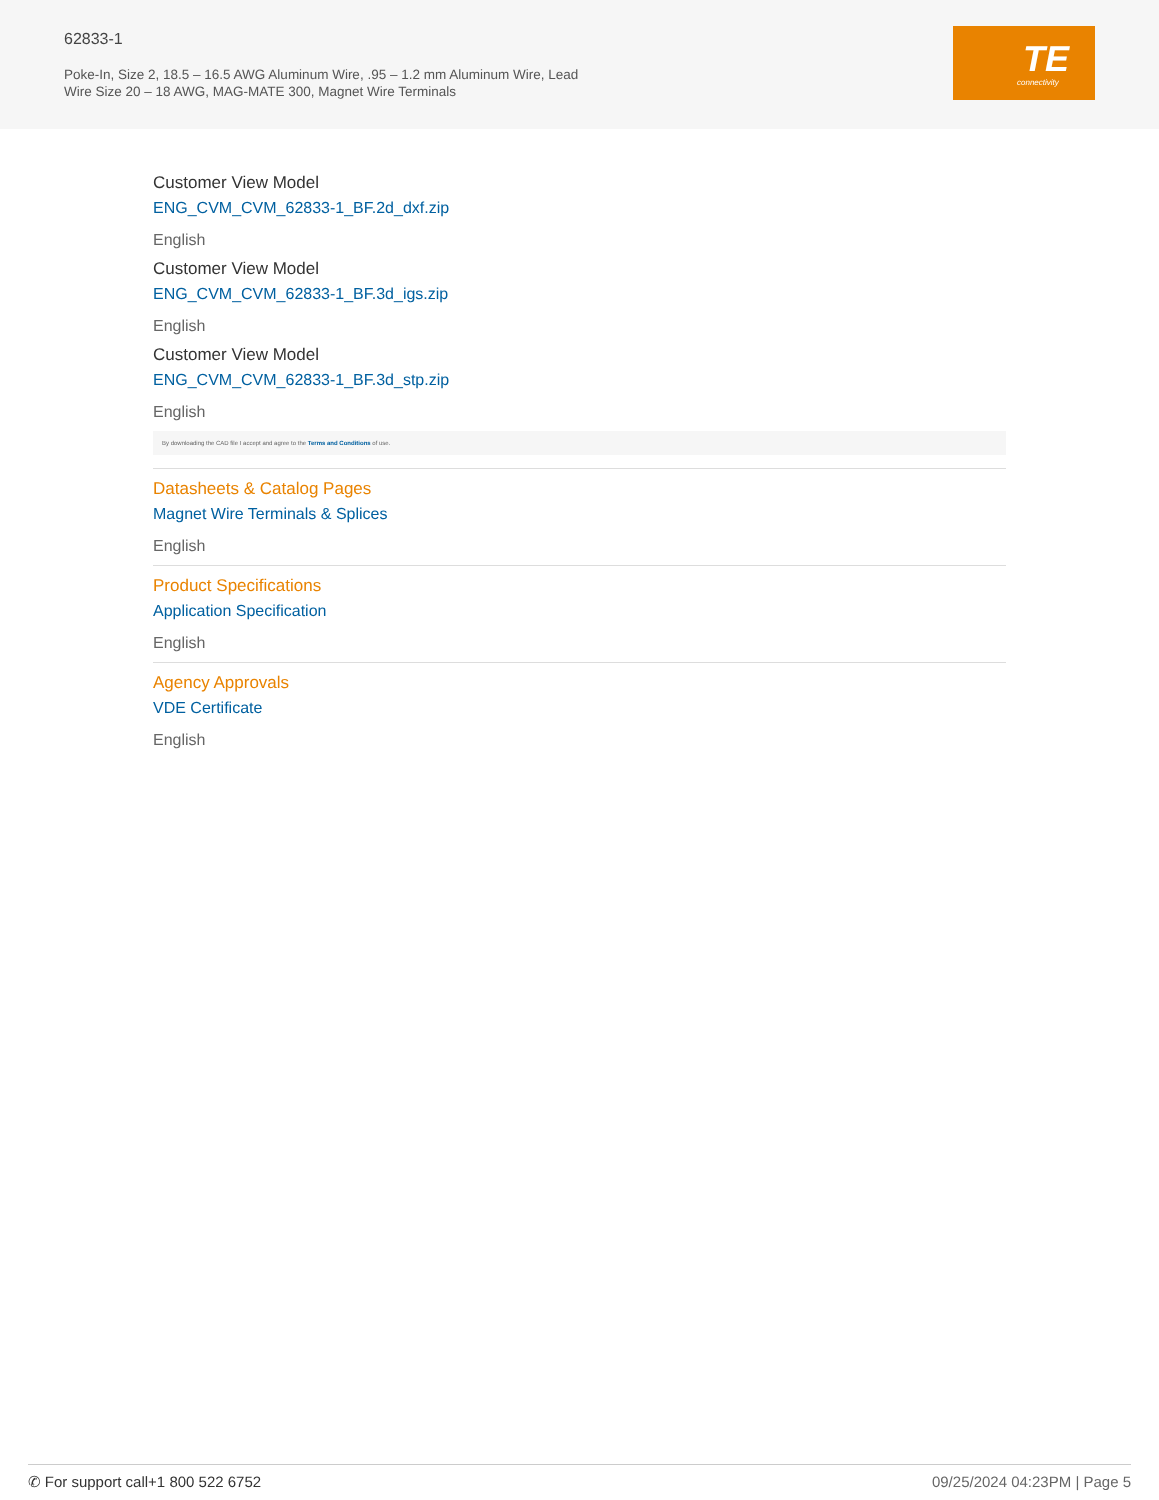62833-1
Poke-In, Size 2, 18.5 – 16.5 AWG Aluminum Wire, .95 – 1.2 mm Aluminum Wire, Lead Wire Size 20 – 18 AWG, MAG-MATE 300, Magnet Wire Terminals
TE
connectivity
Customer View Model
ENG_CVM_CVM_62833-1_BF.2d_dxf.zip
English
Customer View Model
ENG_CVM_CVM_62833-1_BF.3d_igs.zip
English
Customer View Model
ENG_CVM_CVM_62833-1_BF.3d_stp.zip
English
By downloading the CAD file I accept and agree to the Terms and Conditions of use.
Datasheets & Catalog Pages
Magnet Wire Terminals & Splices
English
Product Specifications
Application Specification
English
Agency Approvals
VDE Certificate
English
✆ For support call+1 800 522 6752 09/25/2024 04:23PM | Page 5